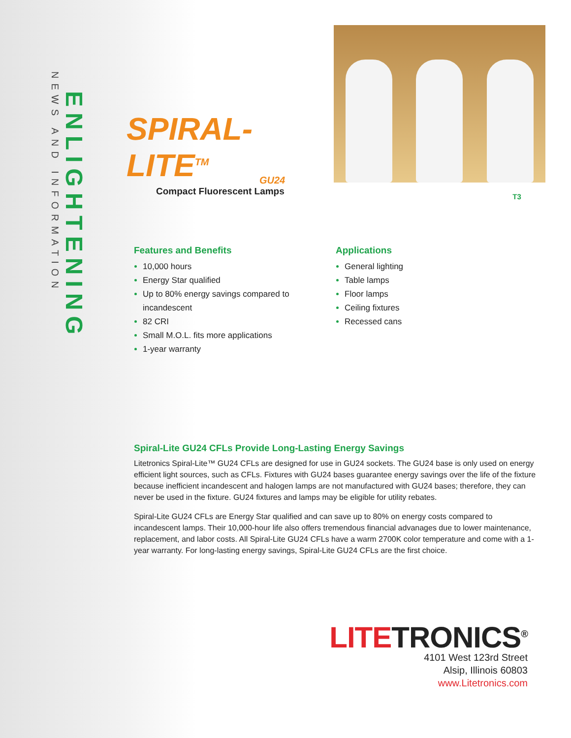ENLIGHTENING
NEWS AND INFORMATION
SPIRAL-LITE<sup>TM</sup>
GU24
Compact Fluorescent Lamps
T3
Features and Benefits
10,000 hours
Energy Star qualified
Up to 80% energy savings compared to incandescent
82 CRI
Small M.O.L. fits more applications
1-year warranty
Applications
General lighting
Table lamps
Floor lamps
Ceiling fixtures
Recessed cans
Spiral-Lite GU24 CFLs Provide Long-Lasting Energy Savings
Litetronics Spiral-Lite™ GU24 CFLs are designed for use in GU24 sockets. The GU24 base is only used on energy efficient light sources, such as CFLs. Fixtures with GU24 bases guarantee energy savings over the life of the fixture because inefficient incandescent and halogen lamps are not manufactured with GU24 bases; therefore, they can never be used in the fixture. GU24 fixtures and lamps may be eligible for utility rebates.
Spiral-Lite GU24 CFLs are Energy Star qualified and can save up to 80% on energy costs compared to incandescent lamps. Their 10,000-hour life also offers tremendous financial advanages due to lower maintenance, replacement, and labor costs. All Spiral-Lite GU24 CFLs have a warm 2700K color temperature and come with a 1-year warranty. For long-lasting energy savings, Spiral-Lite GU24 CFLs are the first choice.
LITETRONICS<sup>®</sup>
4101 West 123rd Street
Alsip, Illinois 60803
www.Litetronics.com